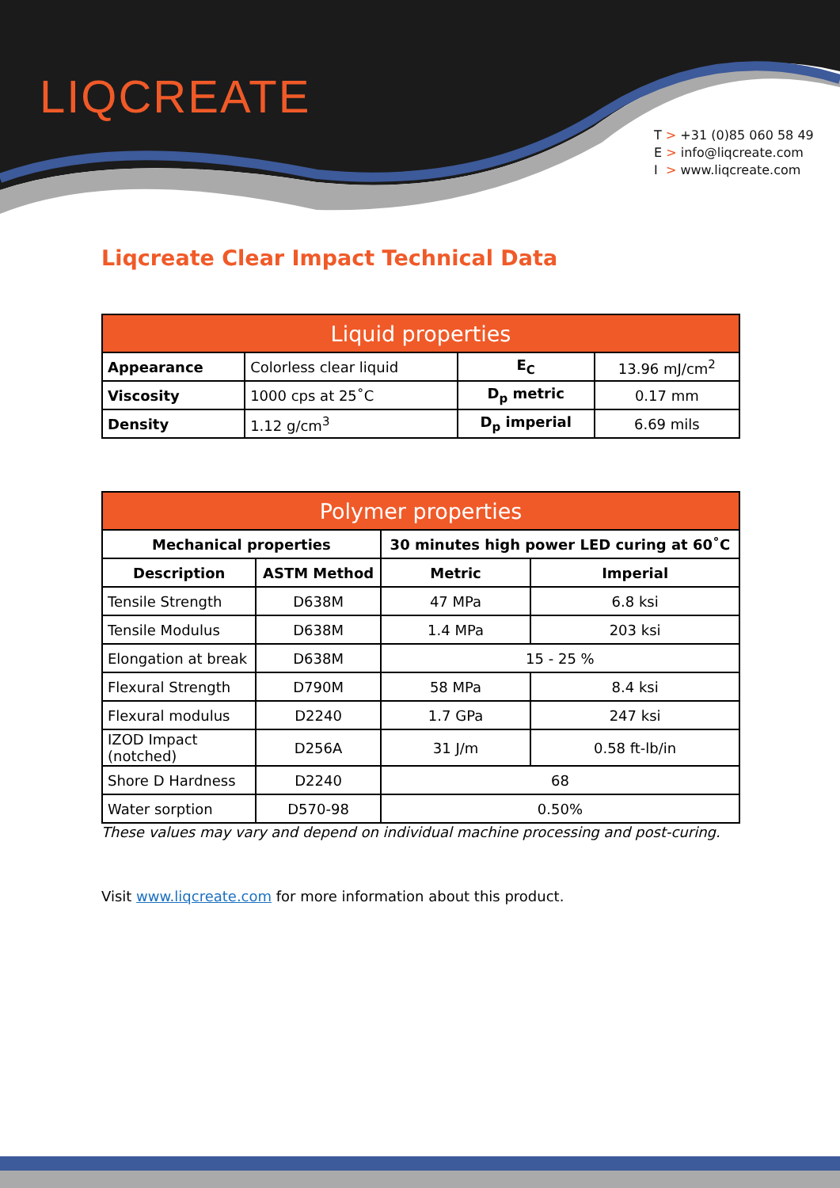LIQCREATE
T > +31 (0)85 060 58 49
E > info@liqcreate.com
I > www.liqcreate.com
Liqcreate Clear Impact Technical Data
| Liquid properties | | | |
| --- | --- | --- | --- |
| Appearance | Colorless clear liquid | E<sub>C</sub> | 13.96 mJ/cm<sup>2</sup> |
| Viscosity | 1000 cps at 25˚C | D<sub>p</sub> metric | 0.17 mm |
| Density | 1.12 g/cm<sup>3</sup> | D<sub>p</sub> imperial | 6.69 mils |
| Polymer properties | | | |
| --- | --- | --- | --- |
| Mechanical properties | | 30 minutes high power LED curing at 60˚C | |
| Description | ASTM Method | Metric | Imperial |
| Tensile Strength | D638M | 47 MPa | 6.8 ksi |
| Tensile Modulus | D638M | 1.4 MPa | 203 ksi |
| Elongation at break | D638M | 15 - 25 % | |
| Flexural Strength | D790M | 58 MPa | 8.4 ksi |
| Flexural modulus | D2240 | 1.7 GPa | 247 ksi |
| IZOD Impact (notched) | D256A | 31 J/m | 0.58 ft-lb/in |
| Shore D Hardness | D2240 | 68 | |
| Water sorption | D570-98 | 0.50% | |
These values may vary and depend on individual machine processing and post-curing.
Visit www.liqcreate.com for more information about this product.